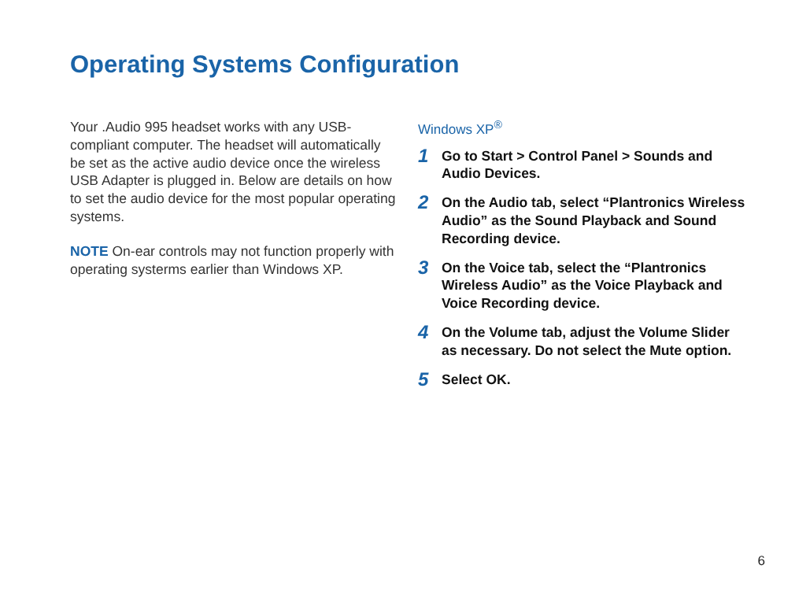Operating Systems Configuration
Your .Audio 995 headset works with any USB-compliant computer. The headset will automatically be set as the active audio device once the wireless USB Adapter is plugged in. Below are details on how to set the audio device for the most popular operating systems.
NOTE On-ear controls may not function properly with operating systerms earlier than Windows XP.
Windows XP<sup>®</sup>
1 Go to Start > Control Panel > Sounds and Audio Devices.
2 On the Audio tab, select “Plantronics Wireless Audio” as the Sound Playback and Sound Recording device.
3 On the Voice tab, select the “Plantronics Wireless Audio” as the Voice Playback and Voice Recording device.
4 On the Volume tab, adjust the Volume Slider as necessary. Do not select the Mute option.
5 Select OK.
6